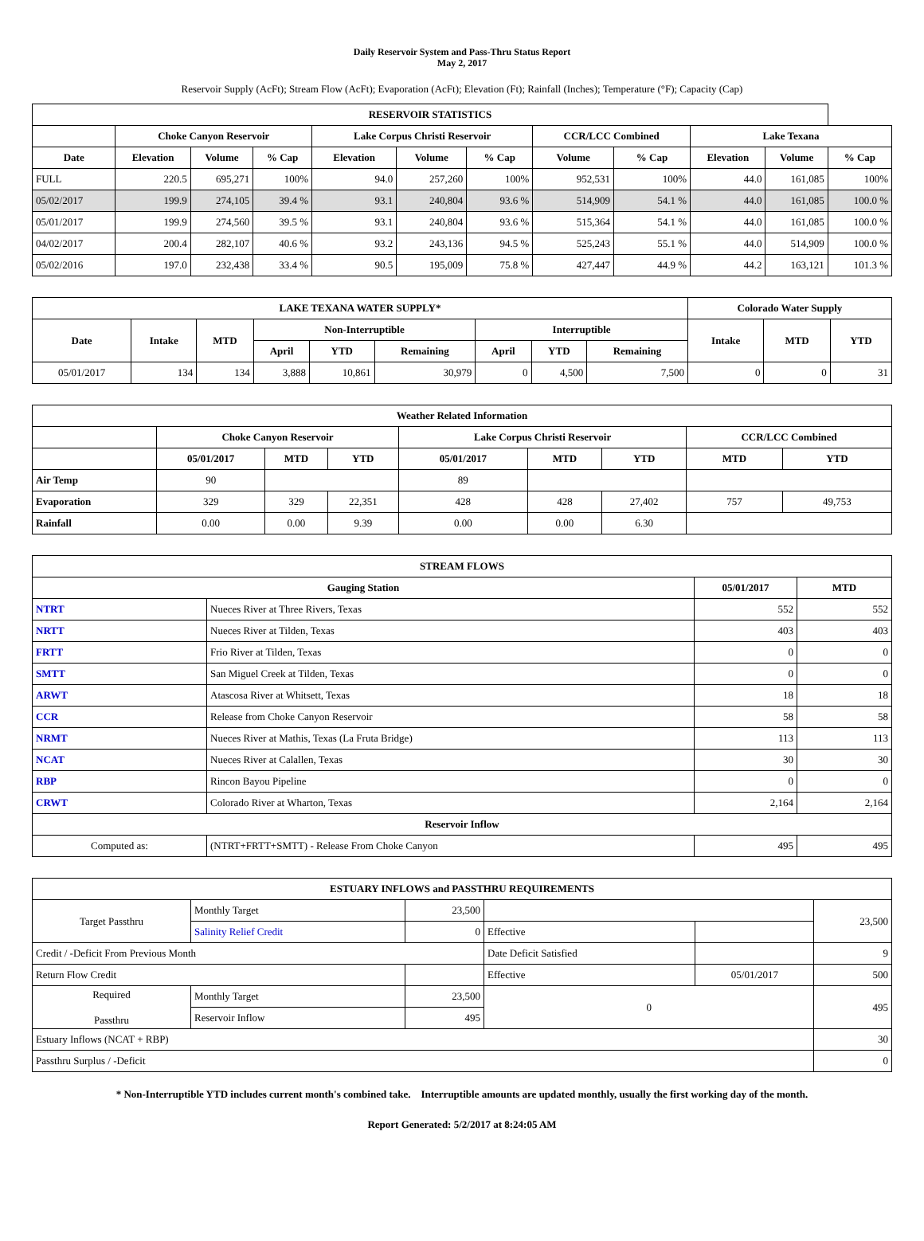Daily Reservoir System and Pass-Thru Status Report
May 2, 2017
Reservoir Supply (AcFt); Stream Flow (AcFt); Evaporation (AcFt); Elevation (Ft); Rainfall (Inches); Temperature (°F); Capacity (Cap)
| RESERVOIR STATISTICS | | | | | | | | | | | |
| --- | --- | --- | --- | --- | --- | --- | --- | --- | --- | --- | --- |
| | Choke Canyon Reservoir | | | Lake Corpus Christi Reservoir | | | CCR/LCC Combined | | Lake Texana | | |
| Date | Elevation | Volume | % Cap | Elevation | Volume | % Cap | Volume | % Cap | Elevation | Volume | % Cap |
| FULL | 220.5 | 695,271 | 100% | 94.0 | 257,260 | 100% | 952,531 | 100% | 44.0 | 161,085 | 100% |
| 05/02/2017 | 199.9 | 274,105 | 39.4 % | 93.1 | 240,804 | 93.6 % | 514,909 | 54.1 % | 44.0 | 161,085 | 100.0 % |
| 05/01/2017 | 199.9 | 274,560 | 39.5 % | 93.1 | 240,804 | 93.6 % | 515,364 | 54.1 % | 44.0 | 161,085 | 100.0 % |
| 04/02/2017 | 200.4 | 282,107 | 40.6 % | 93.2 | 243,136 | 94.5 % | 525,243 | 55.1 % | 44.0 | 514,909 | 100.0 % |
| 05/02/2016 | 197.0 | 232,438 | 33.4 % | 90.5 | 195,009 | 75.8 % | 427,447 | 44.9 % | 44.2 | 163,121 | 101.3 % |
| LAKE TEXANA WATER SUPPLY* | | | | | | | | | Colorado Water Supply | | |
| --- | --- | --- | --- | --- | --- | --- | --- | --- | --- | --- | --- |
| Date | Intake | MTD | Non-Interruptible | | | Interruptible | | | Intake | MTD | YTD |
| | | | April | YTD | Remaining | April | YTD | Remaining | | | |
| 05/01/2017 | 134 | 134 | 3,888 | 10,861 | 30,979 | 0 | 4,500 | 7,500 | 0 | 0 | 31 |
| Weather Related Information | | | | | | | | |
| --- | --- | --- | --- | --- | --- | --- | --- | --- |
| | Choke Canyon Reservoir | | | Lake Corpus Christi Reservoir | | | CCR/LCC Combined | |
| | 05/01/2017 | MTD | YTD | 05/01/2017 | MTD | YTD | MTD | YTD |
| Air Temp | 90 | | | 89 | | | | |
| Evaporation | 329 | 329 | 22,351 | 428 | 428 | 27,402 | 757 | 49,753 |
| Rainfall | 0.00 | 0.00 | 9.39 | 0.00 | 0.00 | 6.30 | | |
| STREAM FLOWS | | | |
| --- | --- | --- | --- |
| Gauging Station | | 05/01/2017 | MTD |
| NTRT | Nueces River at Three Rivers, Texas | 552 | 552 |
| NRTT | Nueces River at Tilden, Texas | 403 | 403 |
| FRTT | Frio River at Tilden, Texas | 0 | 0 |
| SMTT | San Miguel Creek at Tilden, Texas | 0 | 0 |
| ARWT | Atascosa River at Whitsett, Texas | 18 | 18 |
| CCR | Release from Choke Canyon Reservoir | 58 | 58 |
| NRMT | Nueces River at Mathis, Texas (La Fruta Bridge) | 113 | 113 |
| NCAT | Nueces River at Calallen, Texas | 30 | 30 |
| RBP | Rincon Bayou Pipeline | 0 | 0 |
| CRWT | Colorado River at Wharton, Texas | 2,164 | 2,164 |
| Reservoir Inflow | | | |
| Computed as: | (NTRT+FRTT+SMTT) - Release From Choke Canyon | 495 | 495 |
| ESTUARY INFLOWS and PASSTHRU REQUIREMENTS | | | | | |
| --- | --- | --- | --- | --- | --- |
| Target Passthru | Monthly Target | 23,500 | | | 23,500 |
| | Salinity Relief Credit | 0 | Effective | | |
| Credit / -Deficit From Previous Month | | | Date Deficit Satisfied | | 9 |
| Return Flow Credit | | | Effective | 05/01/2017 | 500 |
| Required Passthru | Monthly Target | 23,500 | 0 | | 495 |
| | Reservoir Inflow | 495 | | | |
| Estuary Inflows (NCAT + RBP) | | | | | 30 |
| Passthru Surplus / -Deficit | | | | | 0 |
* Non-Interruptible YTD includes current month's combined take. Interruptible amounts are updated monthly, usually the first working day of the month.
Report Generated: 5/2/2017 at 8:24:05 AM